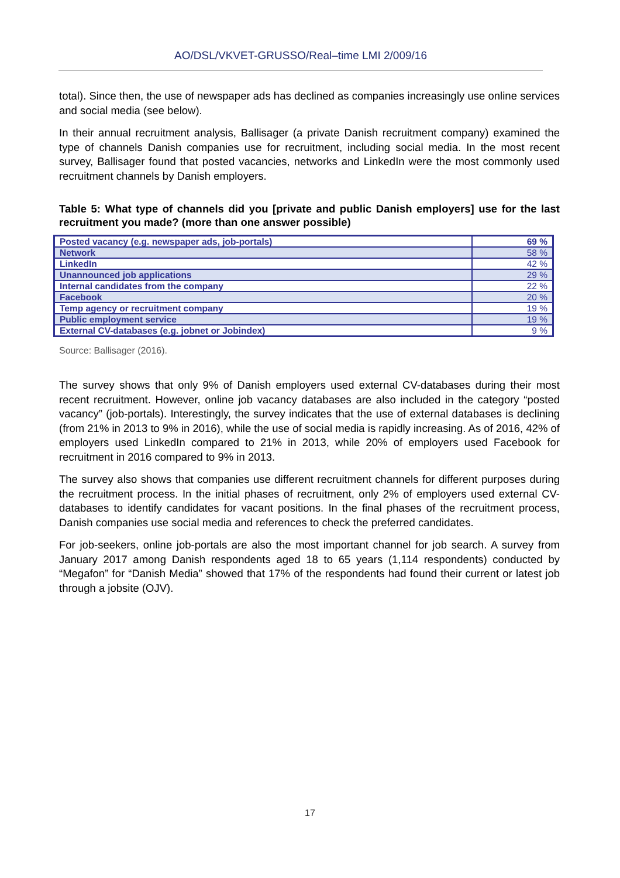AO/DSL/VKVET-GRUSSO/Real–time LMI 2/009/16
total). Since then, the use of newspaper ads has declined as companies increasingly use online services and social media (see below).
In their annual recruitment analysis, Ballisager (a private Danish recruitment company) examined the type of channels Danish companies use for recruitment, including social media. In the most recent survey, Ballisager found that posted vacancies, networks and LinkedIn were the most commonly used recruitment channels by Danish employers.
Table 5: What type of channels did you [private and public Danish employers] use for the last recruitment you made? (more than one answer possible)
| Posted vacancy (e.g. newspaper ads, job-portals) | 69 % |
| Network | 58 % |
| LinkedIn | 42 % |
| Unannounced job applications | 29 % |
| Internal candidates from the company | 22 % |
| Facebook | 20 % |
| Temp agency or recruitment company | 19 % |
| Public employment service | 19 % |
| External CV-databases (e.g. jobnet or Jobindex) | 9 % |
Source: Ballisager (2016).
The survey shows that only 9% of Danish employers used external CV-databases during their most recent recruitment. However, online job vacancy databases are also included in the category “posted vacancy” (job-portals). Interestingly, the survey indicates that the use of external databases is declining (from 21% in 2013 to 9% in 2016), while the use of social media is rapidly increasing. As of 2016, 42% of employers used LinkedIn compared to 21% in 2013, while 20% of employers used Facebook for recruitment in 2016 compared to 9% in 2013.
The survey also shows that companies use different recruitment channels for different purposes during the recruitment process. In the initial phases of recruitment, only 2% of employers used external CV-databases to identify candidates for vacant positions. In the final phases of the recruitment process, Danish companies use social media and references to check the preferred candidates.
For job-seekers, online job-portals are also the most important channel for job search. A survey from January 2017 among Danish respondents aged 18 to 65 years (1,114 respondents) conducted by “Megafon” for “Danish Media” showed that 17% of the respondents had found their current or latest job through a jobsite (OJV).
17